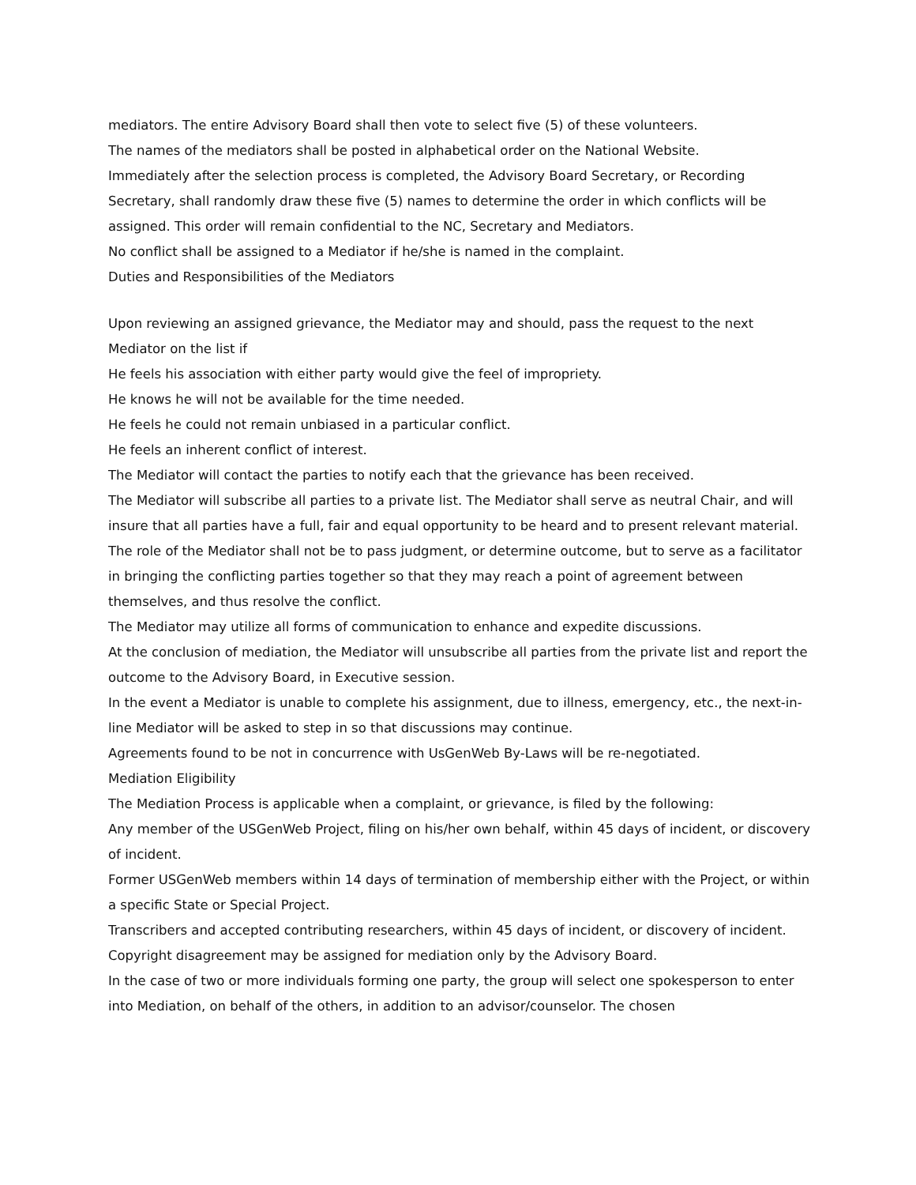mediators. The entire Advisory Board shall then vote to select five (5) of these volunteers.
The names of the mediators shall be posted in alphabetical order on the National Website.
Immediately after the selection process is completed, the Advisory Board Secretary, or Recording Secretary, shall randomly draw these five (5) names to determine the order in which conflicts will be assigned. This order will remain confidential to the NC, Secretary and Mediators.
No conflict shall be assigned to a Mediator if he/she is named in the complaint.
Duties and Responsibilities of the Mediators
Upon reviewing an assigned grievance, the Mediator may and should, pass the request to the next Mediator on the list if
He feels his association with either party would give the feel of impropriety.
He knows he will not be available for the time needed.
He feels he could not remain unbiased in a particular conflict.
He feels an inherent conflict of interest.
The Mediator will contact the parties to notify each that the grievance has been received.
The Mediator will subscribe all parties to a private list. The Mediator shall serve as neutral Chair, and will insure that all parties have a full, fair and equal opportunity to be heard and to present relevant material.
The role of the Mediator shall not be to pass judgment, or determine outcome, but to serve as a facilitator in bringing the conflicting parties together so that they may reach a point of agreement between themselves, and thus resolve the conflict.
The Mediator may utilize all forms of communication to enhance and expedite discussions.
At the conclusion of mediation, the Mediator will unsubscribe all parties from the private list and report the outcome to the Advisory Board, in Executive session.
In the event a Mediator is unable to complete his assignment, due to illness, emergency, etc., the next-in-line Mediator will be asked to step in so that discussions may continue.
Agreements found to be not in concurrence with UsGenWeb By-Laws will be re-negotiated.
Mediation Eligibility
The Mediation Process is applicable when a complaint, or grievance, is filed by the following:
Any member of the USGenWeb Project, filing on his/her own behalf, within 45 days of incident, or discovery of incident.
Former USGenWeb members within 14 days of termination of membership either with the Project, or within a specific State or Special Project.
Transcribers and accepted contributing researchers, within 45 days of incident, or discovery of incident.
Copyright disagreement may be assigned for mediation only by the Advisory Board.
In the case of two or more individuals forming one party, the group will select one spokesperson to enter into Mediation, on behalf of the others, in addition to an advisor/counselor. The chosen